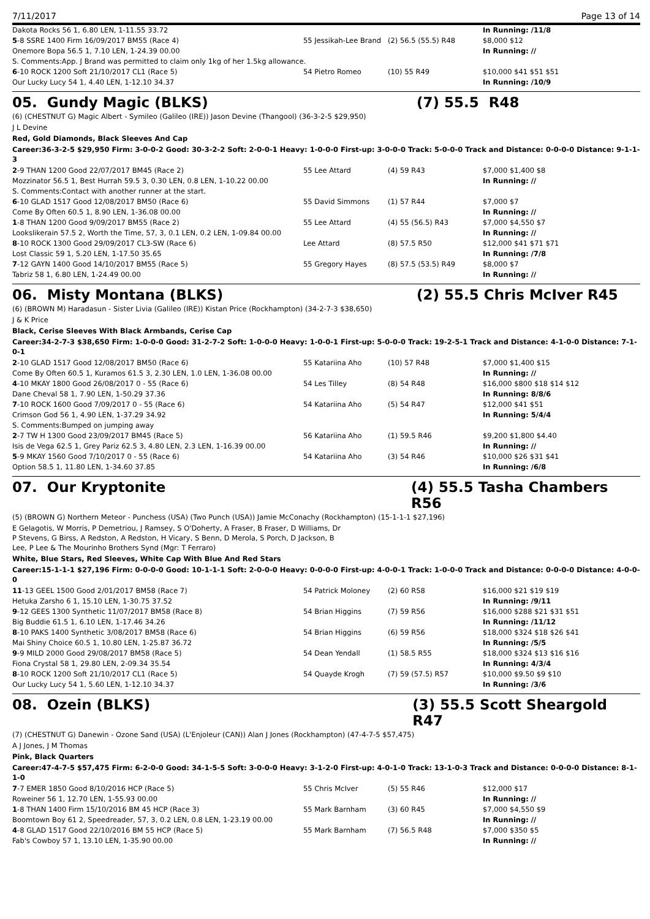7/11/2017 Page 13 of 14
| Dakota Rocks 56 1, 6.80 LEN, 1-11.55 33.72 | | | In Running: /11/8 |
| 5 -8 SSRE 1400 Firm 16/09/2017 BM55 (Race 4) | 55 Jessikah-Lee Brand | (2) 56.5 (55.5) R48 | $8,000 $12 |
| Onemore Bopa 56.5 1, 7.10 LEN, 1-24.39 00.00 | | | In Running: // |
| S. Comments:App. J Brand was permitted to claim only 1kg of her 1.5kg allowance. | | | |
| 6 -10 ROCK 1200 Soft 21/10/2017 CL1 (Race 5) | 54 Pietro Romeo | (10) 55 R49 | $10,000 $41 $51 $51 |
| Our Lucky Lucy 54 1, 4.40 LEN, 1-12.10 34.37 | | | In Running: /10/9 |
05. Gundy Magic (BLKS) (7) 55.5 R48
(6) (CHESTNUT G) Magic Albert - Symileo (Galileo (IRE)) Jason Devine (Thangool) (36-3-2-5 $29,950)
J L Devine
Red, Gold Diamonds, Black Sleeves And Cap
Career:36-3-2-5 $29,950 Firm: 3-0-0-2 Good: 30-3-2-2 Soft: 2-0-0-1 Heavy: 1-0-0-0 First-up: 3-0-0-0 Track: 5-0-0-0 Track and Distance: 0-0-0-0 Distance: 9-1-1-3
| 2 -9 THAN 1200 Good 22/07/2017 BM45 (Race 2) | 55 Lee Attard | (4) 59 R43 | $7,000 $1,400 $8 |
| Mozzinator 56.5 1, Best Hurrah 59.5 3, 0.30 LEN, 0.8 LEN, 1-10.22 00.00 | | | In Running: // |
| S. Comments:Contact with another runner at the start. | | | |
| 6 -10 GLAD 1517 Good 12/08/2017 BM50 (Race 6) | 55 David Simmons | (1) 57 R44 | $7,000 $7 |
| Come By Often 60.5 1, 8.90 LEN, 1-36.08 00.00 | | | In Running: // |
| 1 -8 THAN 1200 Good 9/09/2017 BM55 (Race 2) | 55 Lee Attard | (4) 55 (56.5) R43 | $7,000 $4,550 $7 |
| Lookslikerain 57.5 2, Worth the Time, 57, 3, 0.1 LEN, 0.2 LEN, 1-09.84 00.00 | | | In Running: // |
| 8 -10 ROCK 1300 Good 29/09/2017 CL3-SW (Race 6) | Lee Attard | (8) 57.5 R50 | $12,000 $41 $71 $71 |
| Lost Classic 59 1, 5.20 LEN, 1-17.50 35.65 | | | In Running: /7/8 |
| 7 -12 GAYN 1400 Good 14/10/2017 BM55 (Race 5) | 55 Gregory Hayes | (8) 57.5 (53.5) R49 | $8,000 $7 |
| Tabriz 58 1, 6.80 LEN, 1-24.49 00.00 | | | In Running: // |
06. Misty Montana (BLKS) (2) 55.5 Chris McIver R45
(6) (BROWN M) Haradasun - Sister Livia (Galileo (IRE)) Kistan Price (Rockhampton) (34-2-7-3 $38,650)
J & K Price
Black, Cerise Sleeves With Black Armbands, Cerise Cap
Career:34-2-7-3 $38,650 Firm: 1-0-0-0 Good: 31-2-7-2 Soft: 1-0-0-0 Heavy: 1-0-0-1 First-up: 5-0-0-0 Track: 19-2-5-1 Track and Distance: 4-1-0-0 Distance: 7-1-0-1
| 2 -10 GLAD 1517 Good 12/08/2017 BM50 (Race 6) | 55 Katariina Aho | (10) 57 R48 | $7,000 $1,400 $15 |
| Come By Often 60.5 1, Kuramos 61.5 3, 2.30 LEN, 1.0 LEN, 1-36.08 00.00 | | | In Running: // |
| 4 -10 MKAY 1800 Good 26/08/2017 0 - 55 (Race 6) | 54 Les Tilley | (8) 54 R48 | $16,000 $800 $18 $14 $12 |
| Dane Cheval 58 1, 7.90 LEN, 1-50.29 37.36 | | | In Running: 8/8/6 |
| 7 -10 ROCK 1600 Good 7/09/2017 0 - 55 (Race 6) | 54 Katariina Aho | (5) 54 R47 | $12,000 $41 $51 |
| Crimson God 56 1, 4.90 LEN, 1-37.29 34.92 | | | In Running: 5/4/4 |
| S. Comments:Bumped on jumping away | | | |
| 2 -7 TW H 1300 Good 23/09/2017 BM45 (Race 5) | 56 Katariina Aho | (1) 59.5 R46 | $9,200 $1,800 $4.40 |
| Isis de Vega 62.5 1, Grey Pariz 62.5 3, 4.80 LEN, 2.3 LEN, 1-16.39 00.00 | | | In Running: // |
| 5 -9 MKAY 1560 Good 7/10/2017 0 - 55 (Race 6) | 54 Katariina Aho | (3) 54 R46 | $10,000 $26 $31 $41 |
| Option 58.5 1, 11.80 LEN, 1-34.60 37.85 | | | In Running: /6/8 |
07. Our Kryptonite (4) 55.5 Tasha Chambers R56
(5) (BROWN G) Northern Meteor - Punchess (USA) (Two Punch (USA)) Jamie McConachy (Rockhampton) (15-1-1-1 $27,196)
E Gelagotis, W Morris, P Demetriou, J Ramsey, S O'Doherty, A Fraser, B Fraser, D Williams, Dr P Stevens, G Birss, A Redston, A Redston, H Vicary, S Benn, D Merola, S Porch, D Jackson, B Lee, P Lee & The Mourinho Brothers Synd (Mgr: T Ferraro)
White, Blue Stars, Red Sleeves, White Cap With Blue And Red Stars
Career:15-1-1-1 $27,196 Firm: 0-0-0-0 Good: 10-1-1-1 Soft: 2-0-0-0 Heavy: 0-0-0-0 First-up: 4-0-0-1 Track: 1-0-0-0 Track and Distance: 0-0-0-0 Distance: 4-0-0-0
| 11 -13 GEEL 1500 Good 2/01/2017 BM58 (Race 7) | 54 Patrick Moloney | (2) 60 R58 | $16,000 $21 $19 $19 |
| Hetuka Zarsho 6 1, 15.10 LEN, 1-30.75 37.52 | | | In Running: /9/11 |
| 9 -12 GEES 1300 Synthetic 11/07/2017 BM58 (Race 8) | 54 Brian Higgins | (7) 59 R56 | $16,000 $288 $21 $31 $51 |
| Big Buddie 61.5 1, 6.10 LEN, 1-17.46 34.26 | | | In Running: /11/12 |
| 8 -10 PAKS 1400 Synthetic 3/08/2017 BM58 (Race 6) | 54 Brian Higgins | (6) 59 R56 | $18,000 $324 $18 $26 $41 |
| Mai Shiny Choice 60.5 1, 10.80 LEN, 1-25.87 36.72 | | | In Running: /5/5 |
| 9 -9 MILD 2000 Good 29/08/2017 BM58 (Race 5) | 54 Dean Yendall | (1) 58.5 R55 | $18,000 $324 $13 $16 $16 |
| Fiona Crystal 58 1, 29.80 LEN, 2-09.34 35.54 | | | In Running: 4/3/4 |
| 8 -10 ROCK 1200 Soft 21/10/2017 CL1 (Race 5) | 54 Quayde Krogh | (7) 59 (57.5) R57 | $10,000 $9.50 $9 $10 |
| Our Lucky Lucy 54 1, 5.60 LEN, 1-12.10 34.37 | | | In Running: /3/6 |
08. Ozein (BLKS) (3) 55.5 Scott Sheargold R47
(7) (CHESTNUT G) Danewin - Ozone Sand (USA) (L'Enjoleur (CAN)) Alan J Jones (Rockhampton) (47-4-7-5 $57,475)
A J Jones, J M Thomas
Pink, Black Quarters
Career:47-4-7-5 $57,475 Firm: 6-2-0-0 Good: 34-1-5-5 Soft: 3-0-0-0 Heavy: 3-1-2-0 First-up: 4-0-1-0 Track: 13-1-0-3 Track and Distance: 0-0-0-0 Distance: 8-1-1-0
| 7 -7 EMER 1850 Good 8/10/2016 HCP (Race 5) | 55 Chris McIver | (5) 55 R46 | $12,000 $17 |
| Roweiner 56 1, 12.70 LEN, 1-55.93 00.00 | | | In Running: // |
| 1 -8 THAN 1400 Firm 15/10/2016 BM 45 HCP (Race 3) | 55 Mark Barnham | (3) 60 R45 | $7,000 $4,550 $9 |
| Boomtown Boy 61 2, Speedreader, 57, 3, 0.2 LEN, 0.8 LEN, 1-23.19 00.00 | | | In Running: // |
| 4 -8 GLAD 1517 Good 22/10/2016 BM 55 HCP (Race 5) | 55 Mark Barnham | (7) 56.5 R48 | $7,000 $350 $5 |
| Fab's Cowboy 57 1, 13.10 LEN, 1-35.90 00.00 | | | In Running: // |